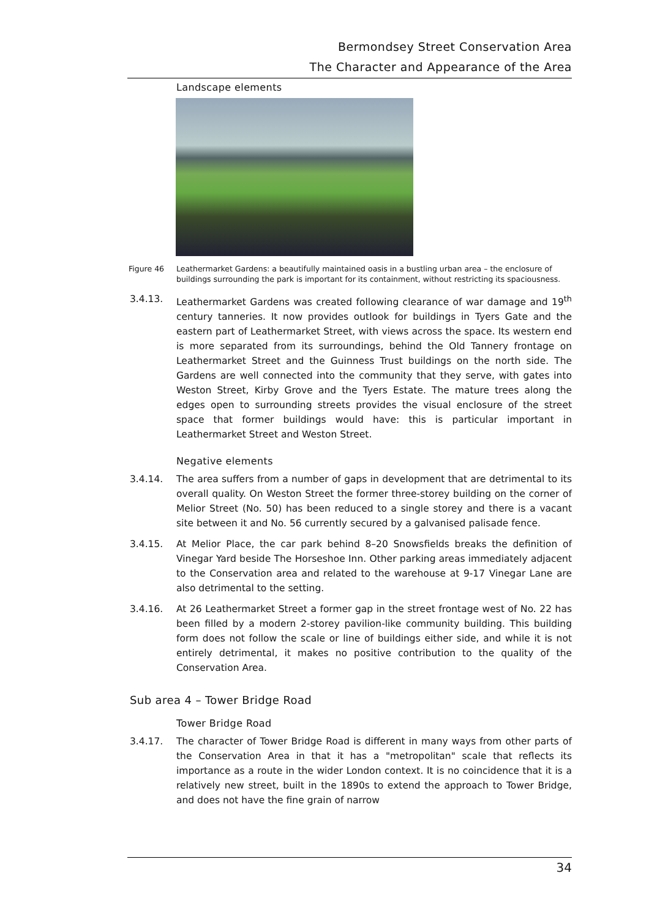Bermondsey Street Conservation Area
The Character and Appearance of the Area
Landscape elements
Figure 46 Leathermarket Gardens: a beautifully maintained oasis in a bustling urban area – the enclosure of buildings surrounding the park is important for its containment, without restricting its spaciousness.
3.4.13. Leathermarket Gardens was created following clearance of war damage and 19<sup>th</sup> century tanneries. It now provides outlook for buildings in Tyers Gate and the eastern part of Leathermarket Street, with views across the space. Its western end is more separated from its surroundings, behind the Old Tannery frontage on Leathermarket Street and the Guinness Trust buildings on the north side. The Gardens are well connected into the community that they serve, with gates into Weston Street, Kirby Grove and the Tyers Estate. The mature trees along the edges open to surrounding streets provides the visual enclosure of the street space that former buildings would have: this is particular important in Leathermarket Street and Weston Street.
Negative elements
3.4.14. The area suffers from a number of gaps in development that are detrimental to its overall quality. On Weston Street the former three-storey building on the corner of Melior Street (No. 50) has been reduced to a single storey and there is a vacant site between it and No. 56 currently secured by a galvanised palisade fence.
3.4.15. At Melior Place, the car park behind 8–20 Snowsfields breaks the definition of Vinegar Yard beside The Horseshoe Inn. Other parking areas immediately adjacent to the Conservation area and related to the warehouse at 9-17 Vinegar Lane are also detrimental to the setting.
3.4.16. At 26 Leathermarket Street a former gap in the street frontage west of No. 22 has been filled by a modern 2-storey pavilion-like community building. This building form does not follow the scale or line of buildings either side, and while it is not entirely detrimental, it makes no positive contribution to the quality of the Conservation Area.
Sub area 4 – Tower Bridge Road
Tower Bridge Road
3.4.17. The character of Tower Bridge Road is different in many ways from other parts of the Conservation Area in that it has a "metropolitan" scale that reflects its importance as a route in the wider London context. It is no coincidence that it is a relatively new street, built in the 1890s to extend the approach to Tower Bridge, and does not have the fine grain of narrow
34